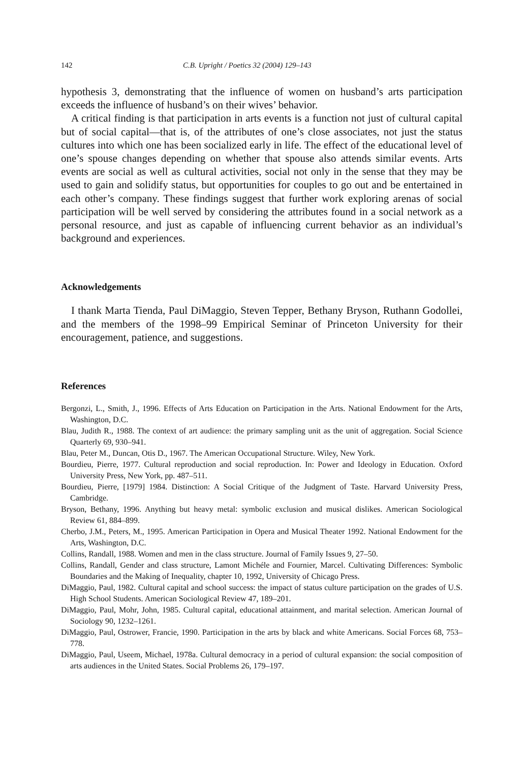142 C.B. Upright / Poetics 32 (2004) 129–143
hypothesis 3, demonstrating that the influence of women on husband’s arts participation exceeds the influence of husband’s on their wives’ behavior.
A critical finding is that participation in arts events is a function not just of cultural capital but of social capital—that is, of the attributes of one’s close associates, not just the status cultures into which one has been socialized early in life. The effect of the educational level of one’s spouse changes depending on whether that spouse also attends similar events. Arts events are social as well as cultural activities, social not only in the sense that they may be used to gain and solidify status, but opportunities for couples to go out and be entertained in each other’s company. These findings suggest that further work exploring arenas of social participation will be well served by considering the attributes found in a social network as a personal resource, and just as capable of influencing current behavior as an individual’s background and experiences.
Acknowledgements
I thank Marta Tienda, Paul DiMaggio, Steven Tepper, Bethany Bryson, Ruthann Godollei, and the members of the 1998–99 Empirical Seminar of Princeton University for their encouragement, patience, and suggestions.
References
Bergonzi, L., Smith, J., 1996. Effects of Arts Education on Participation in the Arts. National Endowment for the Arts, Washington, D.C.
Blau, Judith R., 1988. The context of art audience: the primary sampling unit as the unit of aggregation. Social Science Quarterly 69, 930–941.
Blau, Peter M., Duncan, Otis D., 1967. The American Occupational Structure. Wiley, New York.
Bourdieu, Pierre, 1977. Cultural reproduction and social reproduction. In: Power and Ideology in Education. Oxford University Press, New York, pp. 487–511.
Bourdieu, Pierre, [1979] 1984. Distinction: A Social Critique of the Judgment of Taste. Harvard University Press, Cambridge.
Bryson, Bethany, 1996. Anything but heavy metal: symbolic exclusion and musical dislikes. American Sociological Review 61, 884–899.
Cherbo, J.M., Peters, M., 1995. American Participation in Opera and Musical Theater 1992. National Endowment for the Arts, Washington, D.C.
Collins, Randall, 1988. Women and men in the class structure. Journal of Family Issues 9, 27–50.
Collins, Randall, Gender and class structure, Lamont Michéle and Fournier, Marcel. Cultivating Differences: Symbolic Boundaries and the Making of Inequality, chapter 10, 1992, University of Chicago Press.
DiMaggio, Paul, 1982. Cultural capital and school success: the impact of status culture participation on the grades of U.S. High School Students. American Sociological Review 47, 189–201.
DiMaggio, Paul, Mohr, John, 1985. Cultural capital, educational attainment, and marital selection. American Journal of Sociology 90, 1232–1261.
DiMaggio, Paul, Ostrower, Francie, 1990. Participation in the arts by black and white Americans. Social Forces 68, 753–778.
DiMaggio, Paul, Useem, Michael, 1978a. Cultural democracy in a period of cultural expansion: the social composition of arts audiences in the United States. Social Problems 26, 179–197.